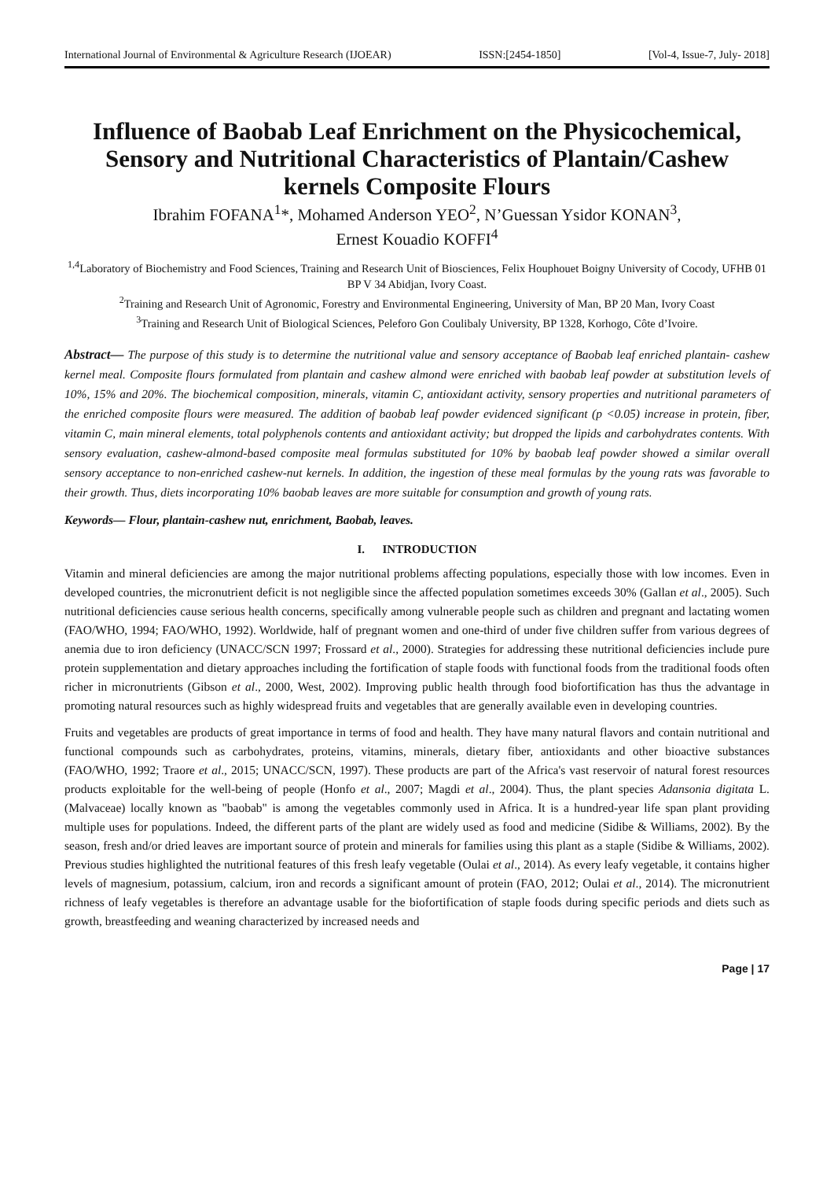International Journal of Environmental & Agriculture Research (IJOEAR) ISSN:[2454-1850] [Vol-4, Issue-7, July- 2018]
Influence of Baobab Leaf Enrichment on the Physicochemical, Sensory and Nutritional Characteristics of Plantain/Cashew kernels Composite Flours
Ibrahim FOFANA<sup>1</sup>*, Mohamed Anderson YEO<sup>2</sup>, N’Guessan Ysidor KONAN<sup>3</sup>,
Ernest Kouadio KOFFI<sup>4</sup>
<sup>1,4</sup>Laboratory of Biochemistry and Food Sciences, Training and Research Unit of Biosciences, Felix Houphouet Boigny University of Cocody, UFHB 01 BP V 34 Abidjan, Ivory Coast.
<sup>2</sup> Training and Research Unit of Agronomic, Forestry and Environmental Engineering, University of Man, BP 20 Man, Ivory Coast
<sup>3</sup> Training and Research Unit of Biological Sciences, Peleforo Gon Coulibaly University, BP 1328, Korhogo, Côte d’Ivoire.
Abstract— The purpose of this study is to determine the nutritional value and sensory acceptance of Baobab leaf enriched plantain- cashew kernel meal. Composite flours formulated from plantain and cashew almond were enriched with baobab leaf powder at substitution levels of 10%, 15% and 20%. The biochemical composition, minerals, vitamin C, antioxidant activity, sensory properties and nutritional parameters of the enriched composite flours were measured. The addition of baobab leaf powder evidenced significant (p <0.05) increase in protein, fiber, vitamin C, main mineral elements, total polyphenols contents and antioxidant activity; but dropped the lipids and carbohydrates contents. With sensory evaluation, cashew-almond-based composite meal formulas substituted for 10% by baobab leaf powder showed a similar overall sensory acceptance to non-enriched cashew-nut kernels. In addition, the ingestion of these meal formulas by the young rats was favorable to their growth. Thus, diets incorporating 10% baobab leaves are more suitable for consumption and growth of young rats.
Keywords— Flour, plantain-cashew nut, enrichment, Baobab, leaves.
I. INTRODUCTION
Vitamin and mineral deficiencies are among the major nutritional problems affecting populations, especially those with low incomes. Even in developed countries, the micronutrient deficit is not negligible since the affected population sometimes exceeds 30% (Gallan et al., 2005). Such nutritional deficiencies cause serious health concerns, specifically among vulnerable people such as children and pregnant and lactating women (FAO/WHO, 1994; FAO/WHO, 1992). Worldwide, half of pregnant women and one-third of under five children suffer from various degrees of anemia due to iron deficiency (UNACC/SCN 1997; Frossard et al., 2000). Strategies for addressing these nutritional deficiencies include pure protein supplementation and dietary approaches including the fortification of staple foods with functional foods from the traditional foods often richer in micronutrients (Gibson et al., 2000, West, 2002). Improving public health through food biofortification has thus the advantage in promoting natural resources such as highly widespread fruits and vegetables that are generally available even in developing countries.
Fruits and vegetables are products of great importance in terms of food and health. They have many natural flavors and contain nutritional and functional compounds such as carbohydrates, proteins, vitamins, minerals, dietary fiber, antioxidants and other bioactive substances (FAO/WHO, 1992; Traore et al., 2015; UNACC/SCN, 1997). These products are part of the Africa's vast reservoir of natural forest resources products exploitable for the well-being of people (Honfo et al., 2007; Magdi et al., 2004). Thus, the plant species Adansonia digitata L. (Malvaceae) locally known as "baobab" is among the vegetables commonly used in Africa. It is a hundred-year life span plant providing multiple uses for populations. Indeed, the different parts of the plant are widely used as food and medicine (Sidibe & Williams, 2002). By the season, fresh and/or dried leaves are important source of protein and minerals for families using this plant as a staple (Sidibe & Williams, 2002). Previous studies highlighted the nutritional features of this fresh leafy vegetable (Oulai et al., 2014). As every leafy vegetable, it contains higher levels of magnesium, potassium, calcium, iron and records a significant amount of protein (FAO, 2012; Oulai et al., 2014). The micronutrient richness of leafy vegetables is therefore an advantage usable for the biofortification of staple foods during specific periods and diets such as growth, breastfeeding and weaning characterized by increased needs and
Page | 17